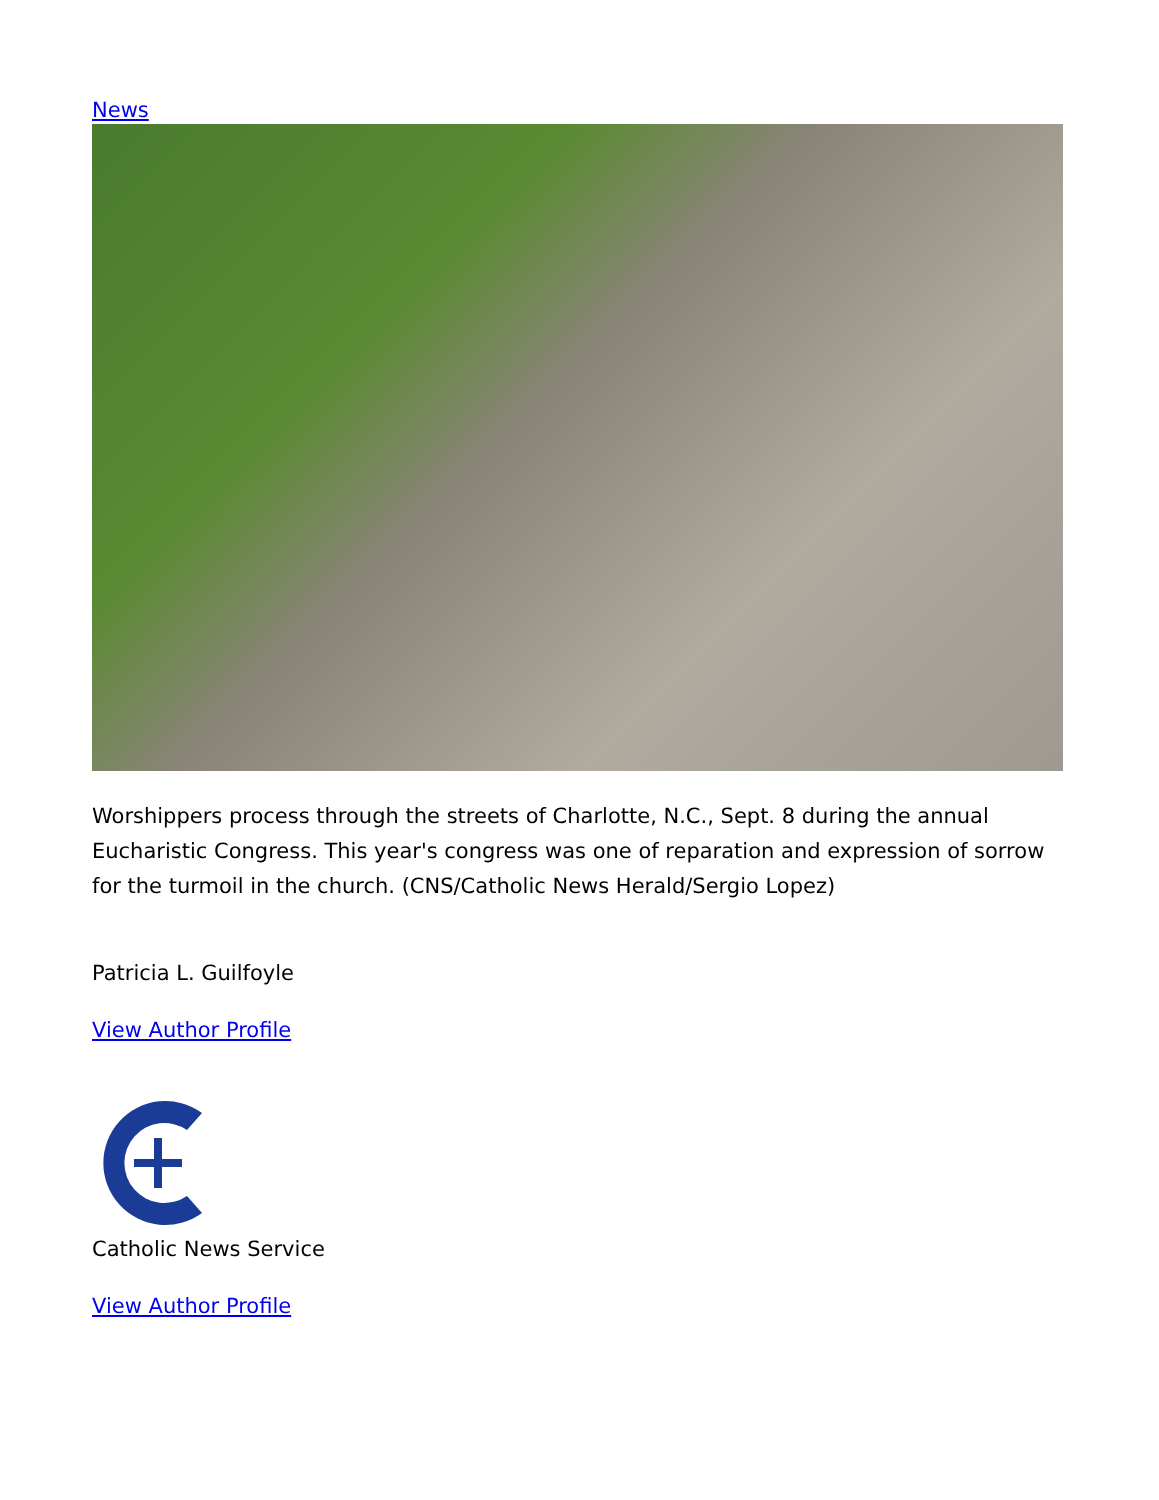News
Worshippers process through the streets of Charlotte, N.C., Sept. 8 during the annual Eucharistic Congress. This year's congress was one of reparation and expression of sorrow for the turmoil in the church. (CNS/Catholic News Herald/Sergio Lopez)
Patricia L. Guilfoyle
View Author Profile
Catholic News Service
View Author Profile